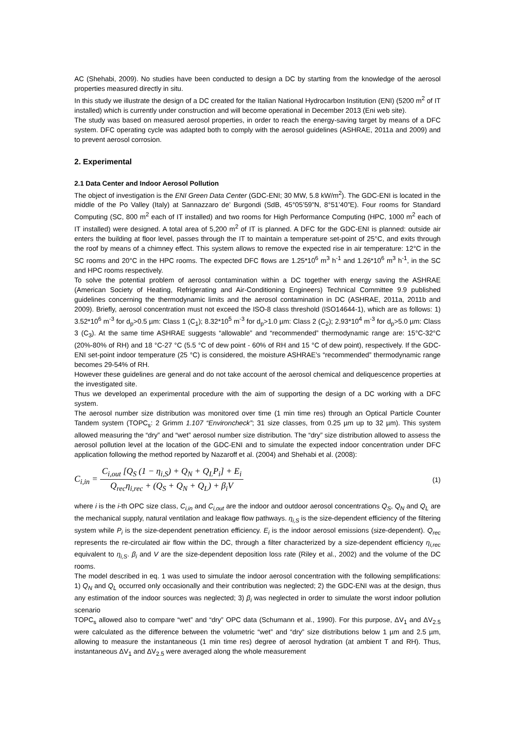AC (Shehabi, 2009). No studies have been conducted to design a DC by starting from the knowledge of the aerosol properties measured directly in situ.
In this study we illustrate the design of a DC created for the Italian National Hydrocarbon Institution (ENI) (5200 m<sup>2</sup> of IT installed) which is currently under construction and will become operational in December 2013 (Eni web site).
The study was based on measured aerosol properties, in order to reach the energy-saving target by means of a DFC system. DFC operating cycle was adapted both to comply with the aerosol guidelines (ASHRAE, 2011a and 2009) and to prevent aerosol corrosion.
2. Experimental
2.1 Data Center and Indoor Aerosol Pollution
The object of investigation is the ENI Green Data Center (GDC-ENI; 30 MW, 5.8 kW/m<sup>2</sup>). The GDC-ENI is located in the middle of the Po Valley (Italy) at Sannazzaro de’ Burgondi (SdB, 45°05’59”N, 8°51’40”E). Four rooms for Standard Computing (SC, 800 m<sup>2</sup> each of IT installed) and two rooms for High Performance Computing (HPC, 1000 m<sup>2</sup> each of IT installed) were designed. A total area of 5,200 m<sup>2</sup> of IT is planned. A DFC for the GDC-ENI is planned: outside air enters the building at floor level, passes through the IT to maintain a temperature set-point of 25°C, and exits through the roof by means of a chimney effect. This system allows to remove the expected rise in air temperature: 12°C in the SC rooms and 20°C in the HPC rooms. The expected DFC flows are 1.25*10<sup>6</sup> m<sup>3</sup> h<sup>-1</sup> and 1.26*10<sup>6</sup> m<sup>3</sup> h<sup>-1</sup>, in the SC and HPC rooms respectively.
To solve the potential problem of aerosol contamination within a DC together with energy saving the ASHRAE (American Society of Heating, Refrigerating and Air-Conditioning Engineers) Technical Committee 9.9 published guidelines concerning the thermodynamic limits and the aerosol contamination in DC (ASHRAE, 2011a, 2011b and 2009). Briefly, aerosol concentration must not exceed the ISO-8 class threshold (ISO14644-1), which are as follows: 1) 3.52*10<sup>6</sup> m<sup>-3</sup> for d<sub>p</sub>>0.5 µm: Class 1 (C<sub>1</sub>); 8.32*10<sup>5</sup> m<sup>-3</sup> for d<sub>p</sub>>1.0 µm: Class 2 (C<sub>2</sub>); 2.93*10<sup>4</sup> m<sup>-3</sup> for d<sub>p</sub>>5.0 µm: Class 3 (C<sub>3</sub>). At the same time ASHRAE suggests “allowable” and “recommended” thermodynamic range are: 15°C-32°C (20%-80% of RH) and 18 °C-27 °C (5.5 °C of dew point - 60% of RH and 15 °C of dew point), respectively. If the GDC-ENI set-point indoor temperature (25 °C) is considered, the moisture ASHRAE’s “recommended” thermodynamic range becomes 29-54% of RH.
However these guidelines are general and do not take account of the aerosol chemical and deliquescence properties at the investigated site.
Thus we developed an experimental procedure with the aim of supporting the design of a DC working with a DFC system.
The aerosol number size distribution was monitored over time (1 min time res) through an Optical Particle Counter Tandem system (TOPC<sub>s</sub>: 2 Grimm 1.107 “Environcheck”; 31 size classes, from 0.25 µm up to 32 µm). This system allowed measuring the “dry” and “wet” aerosol number size distribution. The “dry” size distribution allowed to assess the aerosol pollution level at the location of the GDC-ENI and to simulate the expected indoor concentration under DFC application following the method reported by Nazaroff et al. (2004) and Shehabi et al. (2008):
C<sub>i,in</sub> = C<sub>i,out</sub> [Q<sub>S</sub> (1 − η<sub>i,S</sub>) + Q<sub>N</sub> + Q<sub>L</sub>P<sub>i</sub>] + E<sub>i</sub> Q<sub>rec</sub>η<sub>i,rec</sub> + (Q<sub>S</sub> + Q<sub>N</sub> + Q<sub>L</sub>) + β<sub>i</sub>V
(1)
where i is the i-th OPC size class, C<sub>i,in</sub> and C<sub>i,out</sub> are the indoor and outdoor aerosol concentrations Q<sub>S</sub>, Q<sub>N</sub> and Q<sub>L</sub> are the mechanical supply, natural ventilation and leakage flow pathways. η<sub>i,S</sub> is the size-dependent efficiency of the filtering system while P<sub>i</sub> is the size-dependent penetration efficiency. E<sub>i</sub> is the indoor aerosol emissions (size-dependent). Q<sub>rec</sub> represents the re-circulated air flow within the DC, through a filter characterized by a size-dependent efficiency η<sub>i,rec</sub> equivalent to η<sub>i,S</sub>. β<sub>i</sub> and V are the size-dependent deposition loss rate (Riley et al., 2002) and the volume of the DC rooms.
The model described in eq. 1 was used to simulate the indoor aerosol concentration with the following semplifications: 1) Q<sub>N</sub> and Q<sub>L</sub> occurred only occasionally and their contribution was neglected; 2) the GDC-ENI was at the design, thus any estimation of the indoor sources was neglected; 3) β<sub>i</sub> was neglected in order to simulate the worst indoor pollution scenario
TOPC<sub>s</sub> allowed also to compare “wet” and “dry” OPC data (Schumann et al., 1990). For this purpose, ΔV<sub>1</sub> and ΔV<sub>2.5</sub> were calculated as the difference between the volumetric “wet” and “dry” size distributions below 1 µm and 2.5 µm, allowing to measure the instantaneous (1 min time res) degree of aerosol hydration (at ambient T and RH). Thus, instantaneous ΔV<sub>1</sub> and ΔV<sub>2.5</sub> were averaged along the whole measurement